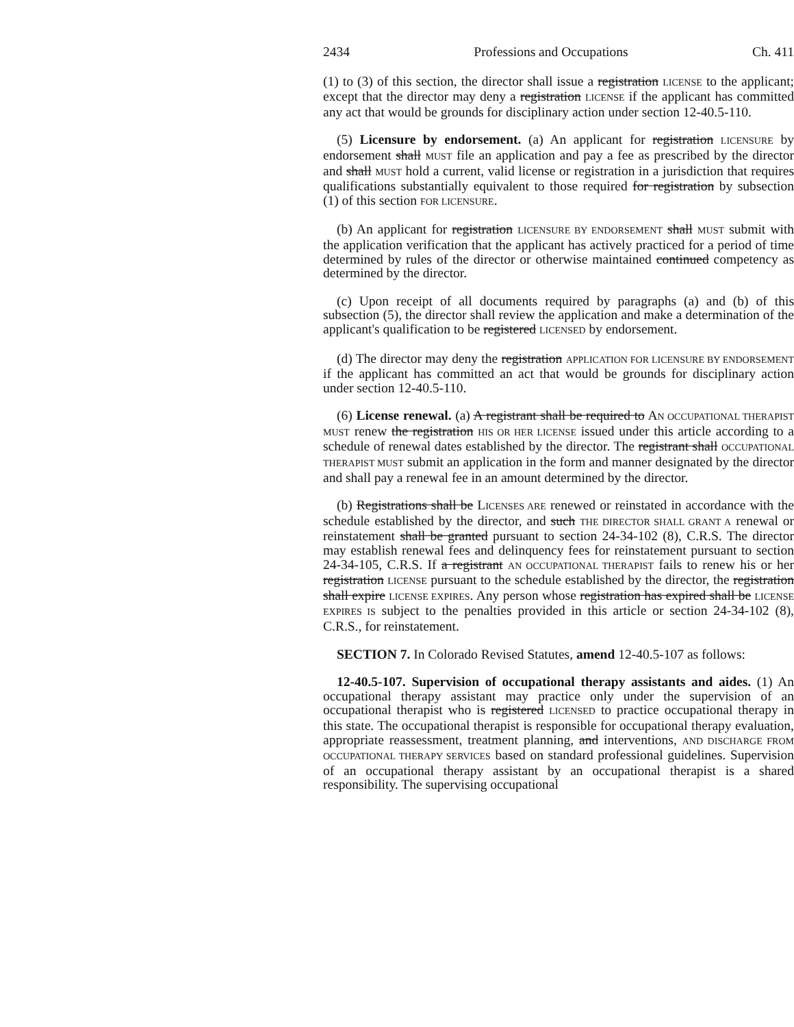2434 Professions and Occupations Ch. 411
(1) to (3) of this section, the director shall issue a registration LICENSE to the applicant; except that the director may deny a registration LICENSE if the applicant has committed any act that would be grounds for disciplinary action under section 12-40.5-110.
(5) Licensure by endorsement. (a) An applicant for registration LICENSURE by endorsement shall MUST file an application and pay a fee as prescribed by the director and shall MUST hold a current, valid license or registration in a jurisdiction that requires qualifications substantially equivalent to those required for registration by subsection (1) of this section FOR LICENSURE.
(b) An applicant for registration LICENSURE BY ENDORSEMENT shall MUST submit with the application verification that the applicant has actively practiced for a period of time determined by rules of the director or otherwise maintained continued competency as determined by the director.
(c) Upon receipt of all documents required by paragraphs (a) and (b) of this subsection (5), the director shall review the application and make a determination of the applicant's qualification to be registered LICENSED by endorsement.
(d) The director may deny the registration APPLICATION FOR LICENSURE BY ENDORSEMENT if the applicant has committed an act that would be grounds for disciplinary action under section 12-40.5-110.
(6) License renewal. (a) A registrant shall be required to AN OCCUPATIONAL THERAPIST MUST renew the registration HIS OR HER LICENSE issued under this article according to a schedule of renewal dates established by the director. The registrant shall OCCUPATIONAL THERAPIST MUST submit an application in the form and manner designated by the director and shall pay a renewal fee in an amount determined by the director.
(b) Registrations shall be LICENSES ARE renewed or reinstated in accordance with the schedule established by the director, and such THE DIRECTOR SHALL GRANT A renewal or reinstatement shall be granted pursuant to section 24-34-102 (8), C.R.S. The director may establish renewal fees and delinquency fees for reinstatement pursuant to section 24-34-105, C.R.S. If a registrant AN OCCUPATIONAL THERAPIST fails to renew his or her registration LICENSE pursuant to the schedule established by the director, the registration shall expire LICENSE EXPIRES. Any person whose registration has expired shall be LICENSE EXPIRES IS subject to the penalties provided in this article or section 24-34-102 (8), C.R.S., for reinstatement.
SECTION 7. In Colorado Revised Statutes, amend 12-40.5-107 as follows:
12-40.5-107. Supervision of occupational therapy assistants and aides. (1) An occupational therapy assistant may practice only under the supervision of an occupational therapist who is registered LICENSED to practice occupational therapy in this state. The occupational therapist is responsible for occupational therapy evaluation, appropriate reassessment, treatment planning, and interventions, AND DISCHARGE FROM OCCUPATIONAL THERAPY SERVICES based on standard professional guidelines. Supervision of an occupational therapy assistant by an occupational therapist is a shared responsibility. The supervising occupational